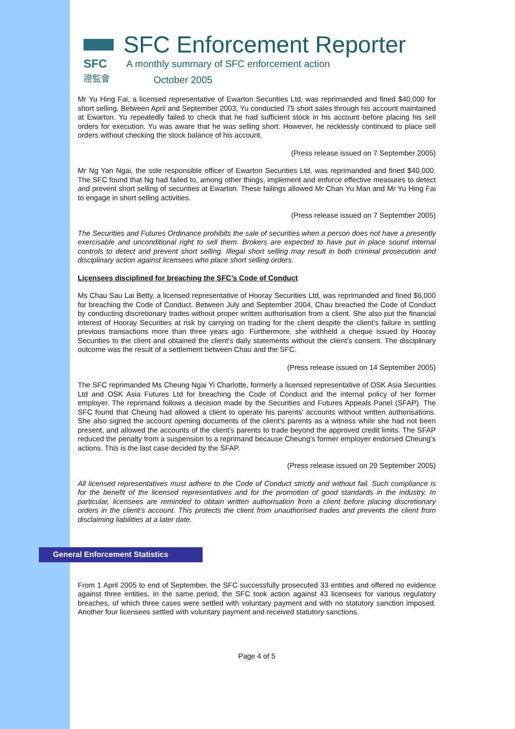SFC
證監會
SFC Enforcement Reporter
A monthly summary of SFC enforcement action
October 2005
Mr Yu Hing Fai, a licensed representative of Ewarton Securities Ltd, was reprimanded and fined $40,000 for short selling. Between April and September 2003, Yu conducted 75 short sales through his account maintained at Ewarton. Yu repeatedly failed to check that he had sufficient stock in his account before placing his sell orders for execution. Yu was aware that he was selling short. However, he recklessly continued to place sell orders without checking the stock balance of his account.
(Press release issued on 7 September 2005)
Mr Ng Yan Ngai, the sole responsible officer of Ewarton Securities Ltd, was reprimanded and fined $40,000. The SFC found that Ng had failed to, among other things, implement and enforce effective measures to detect and prevent short selling of securities at Ewarton. These failings allowed Mr Chan Yu Man and Mr Yu Hing Fai to engage in short selling activities.
(Press release issued on 7 September 2005)
The Securities and Futures Ordinance prohibits the sale of securities when a person does not have a presently exercisable and unconditional right to sell them. Brokers are expected to have put in place sound internal controls to detect and prevent short selling. Illegal short selling may result in both criminal prosecution and disciplinary action against licensees who place short selling orders.
Licensees disciplined for breaching the SFC’s Code of Conduct
Ms Chau Sau Lai Betty, a licensed representative of Hooray Securities Ltd, was reprimanded and fined $6,000 for breaching the Code of Conduct. Between July and September 2004, Chau breached the Code of Conduct by conducting discretionary trades without proper written authorisation from a client. She also put the financial interest of Hooray Securities at risk by carrying on trading for the client despite the client’s failure in settling previous transactions more than three years ago. Furthermore, she withheld a cheque issued by Hooray Securities to the client and obtained the client’s daily statements without the client’s consent. The disciplinary outcome was the result of a settlement between Chau and the SFC.
(Press release issued on 14 September 2005)
The SFC reprimanded Ms Cheung Ngai Yi Charlotte, formerly a licensed representative of OSK Asia Securities Ltd and OSK Asia Futures Ltd for breaching the Code of Conduct and the internal policy of her former employer. The reprimand follows a decision made by the Securities and Futures Appeals Panel (SFAP). The SFC found that Cheung had allowed a client to operate his parents’ accounts without written authorisations. She also signed the account opening documents of the client’s parents as a witness while she had not been present, and allowed the accounts of the client’s parents to trade beyond the approved credit limits. The SFAP reduced the penalty from a suspension to a reprimand because Cheung’s former employer endorsed Cheung’s actions. This is the last case decided by the SFAP.
(Press release issued on 29 September 2005)
All licensed representatives must adhere to the Code of Conduct strictly and without fail. Such compliance is for the benefit of the licensed representatives and for the promotion of good standards in the industry. In particular, licensees are reminded to obtain written authorisation from a client before placing discretionary orders in the client’s account. This protects the client from unauthorised trades and prevents the client from disclaiming liabilities at a later date.
General Enforcement Statistics
From 1 April 2005 to end of September, the SFC successfully prosecuted 33 entities and offered no evidence against three entities. In the same period, the SFC took action against 43 licensees for various regulatory breaches, of which three cases were settled with voluntary payment and with no statutory sanction imposed. Another four licensees settled with voluntary payment and received statutory sanctions.
Page 4 of 5